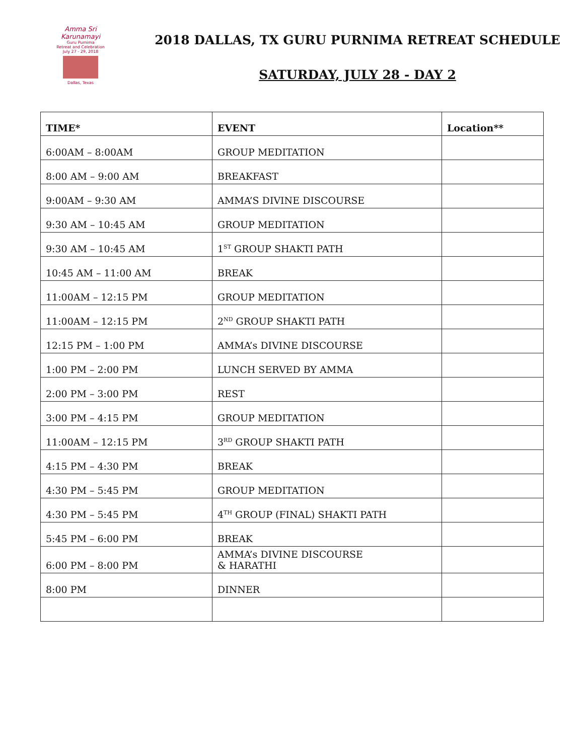Amma Sri Karunamayi
Guru Purnima
Retreat and Celebration
July 27 - 29, 2018
Dallas, Texas
2018 DALLAS, TX GURU PURNIMA RETREAT SCHEDULE
SATURDAY, JULY 28 - DAY 2
| TIME* | EVENT | Location** |
| --- | --- | --- |
| 6:00AM – 8:00AM | GROUP MEDITATION | |
| 8:00 AM – 9:00 AM | BREAKFAST | |
| 9:00AM – 9:30 AM | AMMA’S DIVINE DISCOURSE | |
| 9:30 AM – 10:45 AM | GROUP MEDITATION | |
| 9:30 AM – 10:45 AM | 1<sup>ST</sup> GROUP SHAKTI PATH | |
| 10:45 AM – 11:00 AM | BREAK | |
| 11:00AM – 12:15 PM | GROUP MEDITATION | |
| 11:00AM – 12:15 PM | 2<sup>ND</sup> GROUP SHAKTI PATH | |
| 12:15 PM – 1:00 PM | AMMA’s DIVINE DISCOURSE | |
| 1:00 PM – 2:00 PM | LUNCH SERVED BY AMMA | |
| 2:00 PM – 3:00 PM | REST | |
| 3:00 PM – 4:15 PM | GROUP MEDITATION | |
| 11:00AM – 12:15 PM | 3<sup>RD</sup> GROUP SHAKTI PATH | |
| 4:15 PM – 4:30 PM | BREAK | |
| 4:30 PM – 5:45 PM | GROUP MEDITATION | |
| 4:30 PM – 5:45 PM | 4<sup>TH</sup> GROUP (FINAL) SHAKTI PATH | |
| 5:45 PM – 6:00 PM | BREAK | |
| 6:00 PM – 8:00 PM | AMMA’s DIVINE DISCOURSE & HARATHI | |
| 8:00 PM | DINNER | |